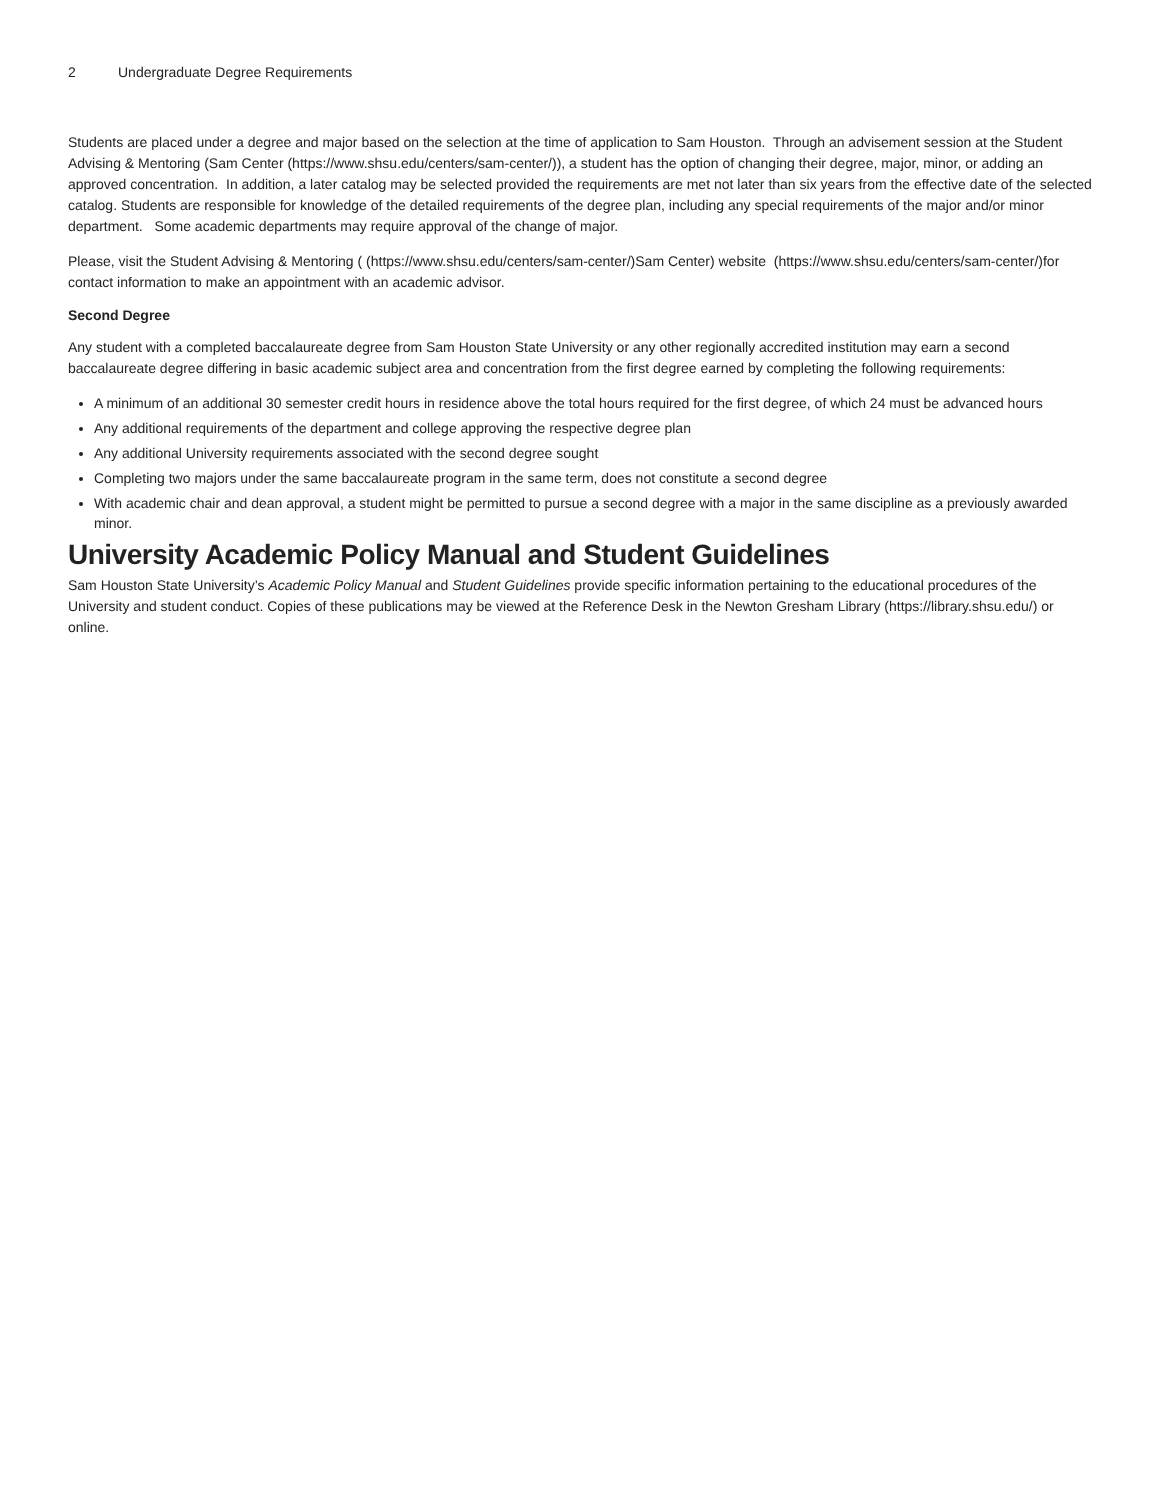2 Undergraduate Degree Requirements
Students are placed under a degree and major based on the selection at the time of application to Sam Houston. Through an advisement session at the Student Advising & Mentoring (Sam Center (https://www.shsu.edu/centers/sam-center/)), a student has the option of changing their degree, major, minor, or adding an approved concentration. In addition, a later catalog may be selected provided the requirements are met not later than six years from the effective date of the selected catalog. Students are responsible for knowledge of the detailed requirements of the degree plan, including any special requirements of the major and/or minor department. Some academic departments may require approval of the change of major.
Please, visit the Student Advising & Mentoring ( (https://www.shsu.edu/centers/sam-center/)Sam Center) website (https://www.shsu.edu/centers/sam-center/)for contact information to make an appointment with an academic advisor.
Second Degree
Any student with a completed baccalaureate degree from Sam Houston State University or any other regionally accredited institution may earn a second baccalaureate degree differing in basic academic subject area and concentration from the first degree earned by completing the following requirements:
A minimum of an additional 30 semester credit hours in residence above the total hours required for the first degree, of which 24 must be advanced hours
Any additional requirements of the department and college approving the respective degree plan
Any additional University requirements associated with the second degree sought
Completing two majors under the same baccalaureate program in the same term, does not constitute a second degree
With academic chair and dean approval, a student might be permitted to pursue a second degree with a major in the same discipline as a previously awarded minor.
University Academic Policy Manual and Student Guidelines
Sam Houston State University’s Academic Policy Manual and Student Guidelines provide specific information pertaining to the educational procedures of the University and student conduct. Copies of these publications may be viewed at the Reference Desk in the Newton Gresham Library (https://library.shsu.edu/) or online.